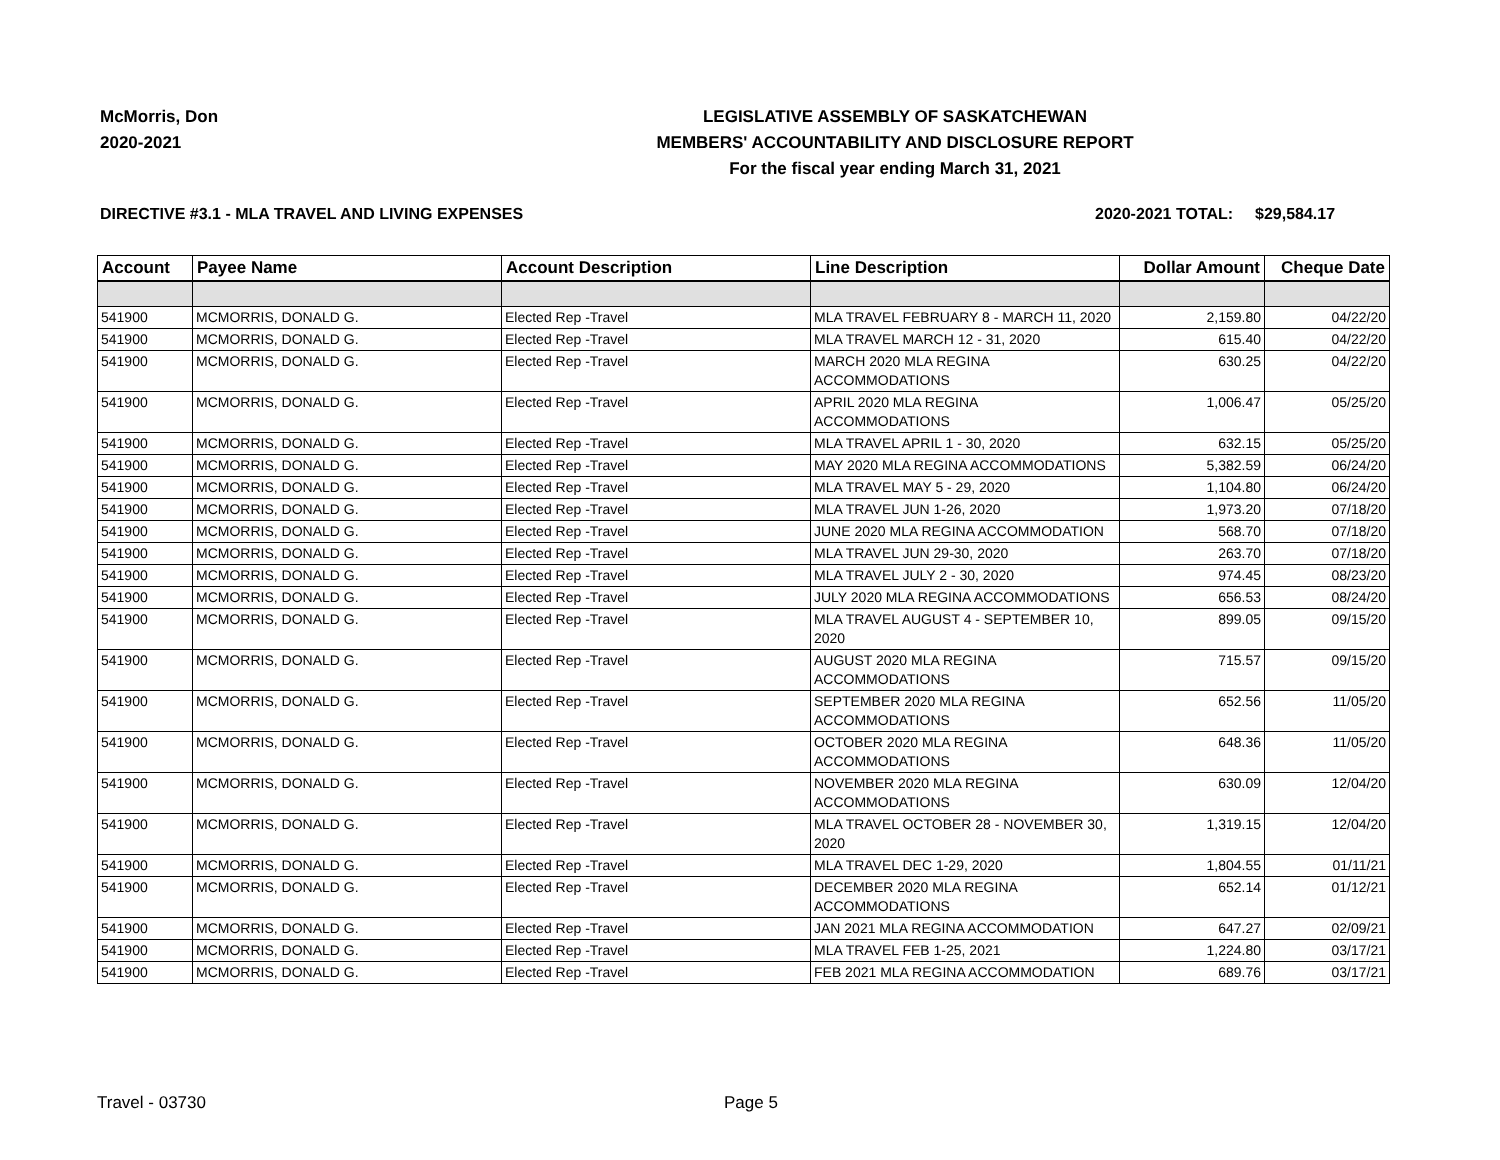McMorris, Don
2020-2021
LEGISLATIVE ASSEMBLY OF SASKATCHEWAN
MEMBERS' ACCOUNTABILITY AND DISCLOSURE REPORT
For the fiscal year ending March 31, 2021
DIRECTIVE #3.1 - MLA TRAVEL AND LIVING EXPENSES
2020-2021 TOTAL: $29,584.17
| Account | Payee Name | Account Description | Line Description | Dollar Amount | Cheque Date |
| --- | --- | --- | --- | --- | --- |
| 541900 | MCMORRIS, DONALD G. | Elected Rep -Travel | MLA TRAVEL FEBRUARY 8 - MARCH 11, 2020 | 2,159.80 | 04/22/20 |
| 541900 | MCMORRIS, DONALD G. | Elected Rep -Travel | MLA TRAVEL MARCH 12 - 31, 2020 | 615.40 | 04/22/20 |
| 541900 | MCMORRIS, DONALD G. | Elected Rep -Travel | MARCH 2020 MLA REGINA ACCOMMODATIONS | 630.25 | 04/22/20 |
| 541900 | MCMORRIS, DONALD G. | Elected Rep -Travel | APRIL 2020 MLA REGINA ACCOMMODATIONS | 1,006.47 | 05/25/20 |
| 541900 | MCMORRIS, DONALD G. | Elected Rep -Travel | MLA TRAVEL APRIL 1 - 30, 2020 | 632.15 | 05/25/20 |
| 541900 | MCMORRIS, DONALD G. | Elected Rep -Travel | MAY 2020 MLA REGINA ACCOMMODATIONS | 5,382.59 | 06/24/20 |
| 541900 | MCMORRIS, DONALD G. | Elected Rep -Travel | MLA TRAVEL MAY 5 - 29, 2020 | 1,104.80 | 06/24/20 |
| 541900 | MCMORRIS, DONALD G. | Elected Rep -Travel | MLA TRAVEL JUN 1-26, 2020 | 1,973.20 | 07/18/20 |
| 541900 | MCMORRIS, DONALD G. | Elected Rep -Travel | JUNE 2020 MLA REGINA ACCOMMODATION | 568.70 | 07/18/20 |
| 541900 | MCMORRIS, DONALD G. | Elected Rep -Travel | MLA TRAVEL JUN 29-30, 2020 | 263.70 | 07/18/20 |
| 541900 | MCMORRIS, DONALD G. | Elected Rep -Travel | MLA TRAVEL JULY 2 - 30, 2020 | 974.45 | 08/23/20 |
| 541900 | MCMORRIS, DONALD G. | Elected Rep -Travel | JULY 2020 MLA REGINA ACCOMMODATIONS | 656.53 | 08/24/20 |
| 541900 | MCMORRIS, DONALD G. | Elected Rep -Travel | MLA TRAVEL AUGUST 4 - SEPTEMBER 10, 2020 | 899.05 | 09/15/20 |
| 541900 | MCMORRIS, DONALD G. | Elected Rep -Travel | AUGUST 2020 MLA REGINA ACCOMMODATIONS | 715.57 | 09/15/20 |
| 541900 | MCMORRIS, DONALD G. | Elected Rep -Travel | SEPTEMBER 2020 MLA REGINA ACCOMMODATIONS | 652.56 | 11/05/20 |
| 541900 | MCMORRIS, DONALD G. | Elected Rep -Travel | OCTOBER 2020 MLA REGINA ACCOMMODATIONS | 648.36 | 11/05/20 |
| 541900 | MCMORRIS, DONALD G. | Elected Rep -Travel | NOVEMBER 2020 MLA REGINA ACCOMMODATIONS | 630.09 | 12/04/20 |
| 541900 | MCMORRIS, DONALD G. | Elected Rep -Travel | MLA TRAVEL OCTOBER 28 - NOVEMBER 30, 2020 | 1,319.15 | 12/04/20 |
| 541900 | MCMORRIS, DONALD G. | Elected Rep -Travel | MLA TRAVEL DEC 1-29, 2020 | 1,804.55 | 01/11/21 |
| 541900 | MCMORRIS, DONALD G. | Elected Rep -Travel | DECEMBER 2020 MLA REGINA ACCOMMODATIONS | 652.14 | 01/12/21 |
| 541900 | MCMORRIS, DONALD G. | Elected Rep -Travel | JAN 2021 MLA REGINA ACCOMMODATION | 647.27 | 02/09/21 |
| 541900 | MCMORRIS, DONALD G. | Elected Rep -Travel | MLA TRAVEL FEB 1-25, 2021 | 1,224.80 | 03/17/21 |
| 541900 | MCMORRIS, DONALD G. | Elected Rep -Travel | FEB 2021 MLA REGINA ACCOMMODATION | 689.76 | 03/17/21 |
Travel - 03730 Page 5